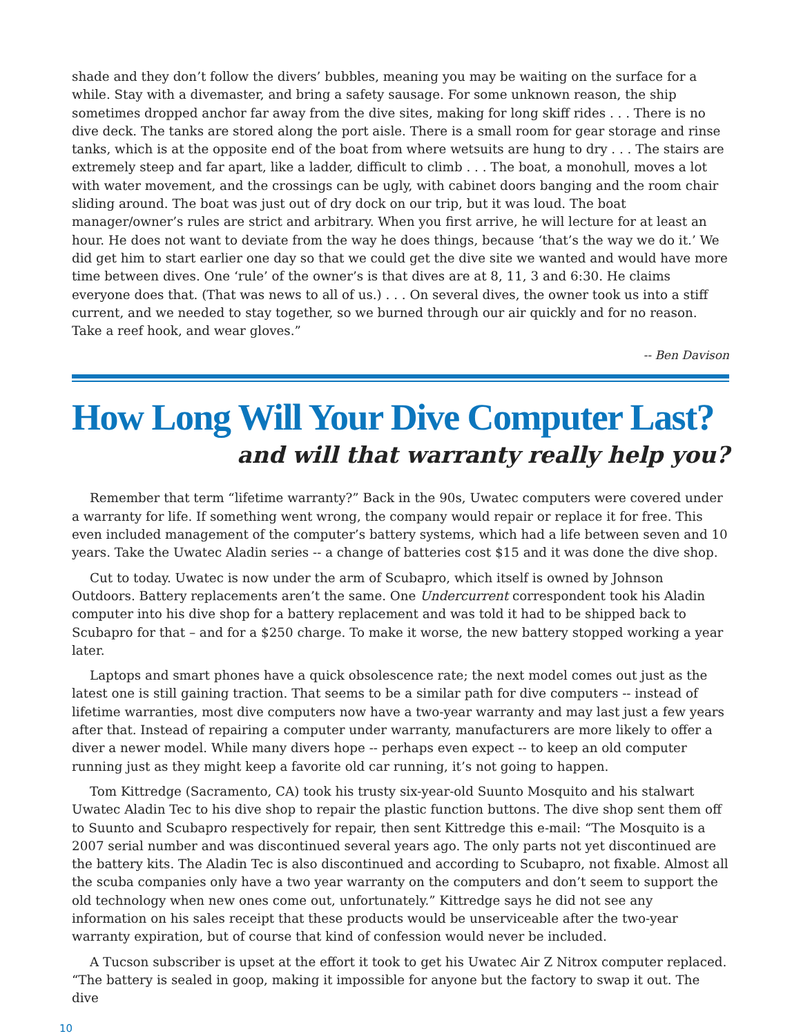shade and they don’t follow the divers’ bubbles, meaning you may be waiting on the surface for a while. Stay with a divemaster, and bring a safety sausage. For some unknown reason, the ship sometimes dropped anchor far away from the dive sites, making for long skiff rides . . . There is no dive deck. The tanks are stored along the port aisle. There is a small room for gear storage and rinse tanks, which is at the opposite end of the boat from where wetsuits are hung to dry . . . The stairs are extremely steep and far apart, like a ladder, difficult to climb . . . The boat, a monohull, moves a lot with water movement, and the crossings can be ugly, with cabinet doors banging and the room chair sliding around. The boat was just out of dry dock on our trip, but it was loud. The boat manager/owner’s rules are strict and arbitrary. When you first arrive, he will lecture for at least an hour. He does not want to deviate from the way he does things, because ‘that’s the way we do it.’ We did get him to start earlier one day so that we could get the dive site we wanted and would have more time between dives. One ‘rule’ of the owner’s is that dives are at 8, 11, 3 and 6:30. He claims everyone does that. (That was news to all of us.) . . . On several dives, the owner took us into a stiff current, and we needed to stay together, so we burned through our air quickly and for no reason. Take a reef hook, and wear gloves.”
-- Ben Davison
How Long Will Your Dive Computer Last?
and will that warranty really help you?
Remember that term “lifetime warranty?” Back in the 90s, Uwatec computers were covered under a warranty for life. If something went wrong, the company would repair or replace it for free. This even included management of the computer’s battery systems, which had a life between seven and 10 years. Take the Uwatec Aladin series -- a change of batteries cost $15 and it was done the dive shop.
Cut to today. Uwatec is now under the arm of Scubapro, which itself is owned by Johnson Outdoors. Battery replacements aren’t the same. One Undercurrent correspondent took his Aladin computer into his dive shop for a battery replacement and was told it had to be shipped back to Scubapro for that – and for a $250 charge. To make it worse, the new battery stopped working a year later.
Laptops and smart phones have a quick obsolescence rate; the next model comes out just as the latest one is still gaining traction. That seems to be a similar path for dive computers -- instead of lifetime warranties, most dive computers now have a two-year warranty and may last just a few years after that. Instead of repairing a computer under warranty, manufacturers are more likely to offer a diver a newer model. While many divers hope -- perhaps even expect -- to keep an old computer running just as they might keep a favorite old car running, it’s not going to happen.
Tom Kittredge (Sacramento, CA) took his trusty six-year-old Suunto Mosquito and his stalwart Uwatec Aladin Tec to his dive shop to repair the plastic function buttons. The dive shop sent them off to Suunto and Scubapro respectively for repair, then sent Kittredge this e-mail: “The Mosquito is a 2007 serial number and was discontinued several years ago. The only parts not yet discontinued are the battery kits. The Aladin Tec is also discontinued and according to Scubapro, not fixable. Almost all the scuba companies only have a two year warranty on the computers and don’t seem to support the old technology when new ones come out, unfortunately.” Kittredge says he did not see any information on his sales receipt that these products would be unserviceable after the two-year warranty expiration, but of course that kind of confession would never be included.
A Tucson subscriber is upset at the effort it took to get his Uwatec Air Z Nitrox computer replaced. “The battery is sealed in goop, making it impossible for anyone but the factory to swap it out. The dive
10